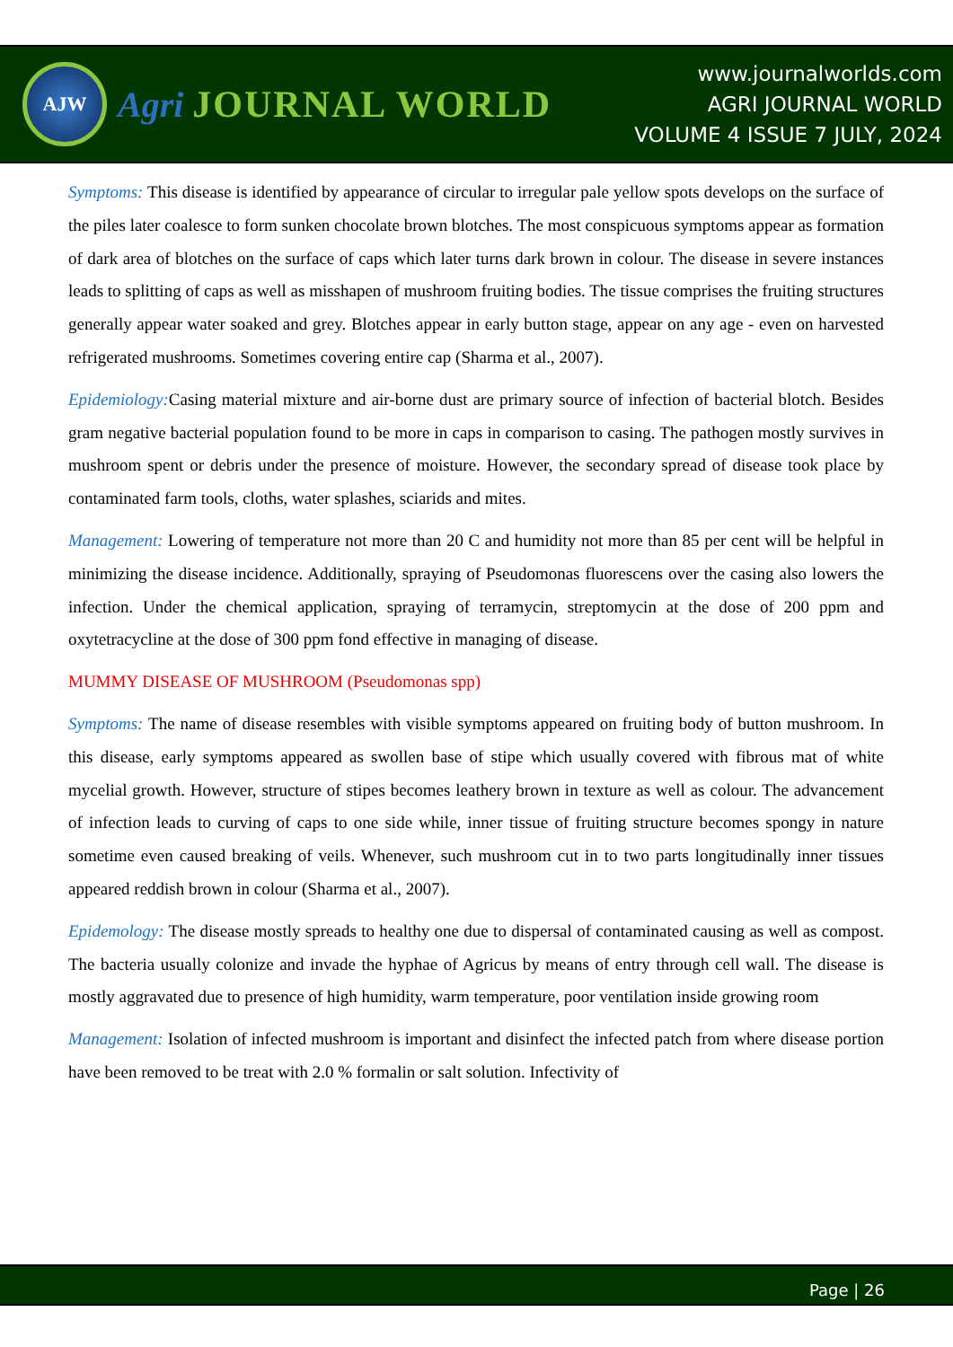AJW
Agri JOURNAL WORLD
www.journalworlds.com
AGRI JOURNAL WORLD
VOLUME 4 ISSUE 7 JULY, 2024
Symptoms: This disease is identified by appearance of circular to irregular pale yellow spots develops on the surface of the piles later coalesce to form sunken chocolate brown blotches. The most conspicuous symptoms appear as formation of dark area of blotches on the surface of caps which later turns dark brown in colour. The disease in severe instances leads to splitting of caps as well as misshapen of mushroom fruiting bodies. The tissue comprises the fruiting structures generally appear water soaked and grey. Blotches appear in early button stage, appear on any age - even on harvested refrigerated mushrooms. Sometimes covering entire cap (Sharma et al., 2007).
Epidemiology: Casing material mixture and air-borne dust are primary source of infection of bacterial blotch. Besides gram negative bacterial population found to be more in caps in comparison to casing. The pathogen mostly survives in mushroom spent or debris under the presence of moisture. However, the secondary spread of disease took place by contaminated farm tools, cloths, water splashes, sciarids and mites.
Management: Lowering of temperature not more than 20 C and humidity not more than 85 per cent will be helpful in minimizing the disease incidence. Additionally, spraying of Pseudomonas fluorescens over the casing also lowers the infection. Under the chemical application, spraying of terramycin, streptomycin at the dose of 200 ppm and oxytetracycline at the dose of 300 ppm fond effective in managing of disease.
MUMMY DISEASE OF MUSHROOM (Pseudomonas spp)
Symptoms: The name of disease resembles with visible symptoms appeared on fruiting body of button mushroom. In this disease, early symptoms appeared as swollen base of stipe which usually covered with fibrous mat of white mycelial growth. However, structure of stipes becomes leathery brown in texture as well as colour. The advancement of infection leads to curving of caps to one side while, inner tissue of fruiting structure becomes spongy in nature sometime even caused breaking of veils. Whenever, such mushroom cut in to two parts longitudinally inner tissues appeared reddish brown in colour (Sharma et al., 2007).
Epidemology: The disease mostly spreads to healthy one due to dispersal of contaminated causing as well as compost. The bacteria usually colonize and invade the hyphae of Agricus by means of entry through cell wall. The disease is mostly aggravated due to presence of high humidity, warm temperature, poor ventilation inside growing room
Management: Isolation of infected mushroom is important and disinfect the infected patch from where disease portion have been removed to be treat with 2.0 % formalin or salt solution. Infectivity of
Page | 26